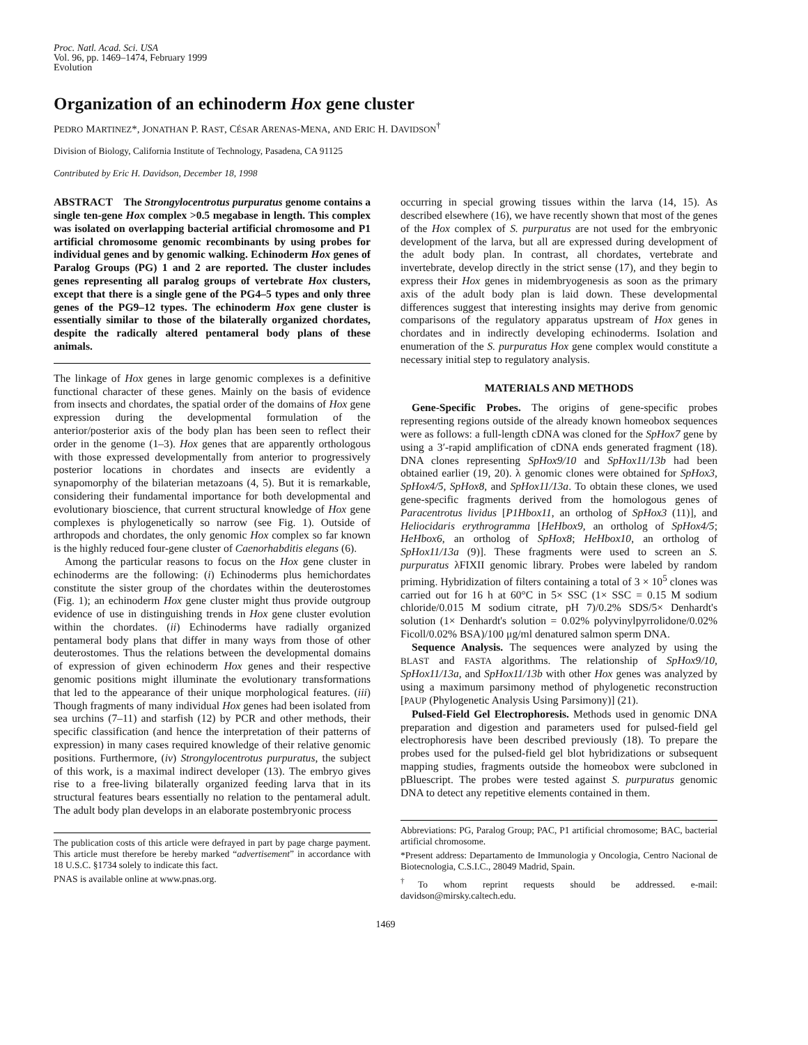Proc. Natl. Acad. Sci. USA
Vol. 96, pp. 1469–1474, February 1999
Evolution
Organization of an echinoderm Hox gene cluster
PEDRO MARTINEZ*, JONATHAN P. RAST, CÉSAR ARENAS-MENA, AND ERIC H. DAVIDSON<sup>†</sup>
Division of Biology, California Institute of Technology, Pasadena, CA 91125
Contributed by Eric H. Davidson, December 18, 1998
ABSTRACT The Strongylocentrotus purpuratus genome contains a single ten-gene Hox complex >0.5 megabase in length. This complex was isolated on overlapping bacterial artificial chromosome and P1 artificial chromosome genomic recombinants by using probes for individual genes and by genomic walking. Echinoderm Hox genes of Paralog Groups (PG) 1 and 2 are reported. The cluster includes genes representing all paralog groups of vertebrate Hox clusters, except that there is a single gene of the PG4–5 types and only three genes of the PG9–12 types. The echinoderm Hox gene cluster is essentially similar to those of the bilaterally organized chordates, despite the radically altered pentameral body plans of these animals.
The linkage of Hox genes in large genomic complexes is a definitive functional character of these genes. Mainly on the basis of evidence from insects and chordates, the spatial order of the domains of Hox gene expression during the developmental formulation of the anterior/posterior axis of the body plan has been seen to reflect their order in the genome (1–3). Hox genes that are apparently orthologous with those expressed developmentally from anterior to progressively posterior locations in chordates and insects are evidently a synapomorphy of the bilaterian metazoans (4, 5). But it is remarkable, considering their fundamental importance for both developmental and evolutionary bioscience, that current structural knowledge of Hox gene complexes is phylogenetically so narrow (see Fig. 1). Outside of arthropods and chordates, the only genomic Hox complex so far known is the highly reduced four-gene cluster of Caenorhabditis elegans (6).
Among the particular reasons to focus on the Hox gene cluster in echinoderms are the following: (i) Echinoderms plus hemichordates constitute the sister group of the chordates within the deuterostomes (Fig. 1); an echinoderm Hox gene cluster might thus provide outgroup evidence of use in distinguishing trends in Hox gene cluster evolution within the chordates. (ii) Echinoderms have radially organized pentameral body plans that differ in many ways from those of other deuterostomes. Thus the relations between the developmental domains of expression of given echinoderm Hox genes and their respective genomic positions might illuminate the evolutionary transformations that led to the appearance of their unique morphological features. (iii) Though fragments of many individual Hox genes had been isolated from sea urchins (7–11) and starfish (12) by PCR and other methods, their specific classification (and hence the interpretation of their patterns of expression) in many cases required knowledge of their relative genomic positions. Furthermore, (iv) Strongylocentrotus purpuratus, the subject of this work, is a maximal indirect developer (13). The embryo gives rise to a free-living bilaterally organized feeding larva that in its structural features bears essentially no relation to the pentameral adult. The adult body plan develops in an elaborate postembryonic process
The publication costs of this article were defrayed in part by page charge payment. This article must therefore be hereby marked “advertisement” in accordance with 18 U.S.C. §1734 solely to indicate this fact.
PNAS is available online at www.pnas.org.
occurring in special growing tissues within the larva (14, 15). As described elsewhere (16), we have recently shown that most of the genes of the Hox complex of S. purpuratus are not used for the embryonic development of the larva, but all are expressed during development of the adult body plan. In contrast, all chordates, vertebrate and invertebrate, develop directly in the strict sense (17), and they begin to express their Hox genes in midembryogenesis as soon as the primary axis of the adult body plan is laid down. These developmental differences suggest that interesting insights may derive from genomic comparisons of the regulatory apparatus upstream of Hox genes in chordates and in indirectly developing echinoderms. Isolation and enumeration of the S. purpuratus Hox gene complex would constitute a necessary initial step to regulatory analysis.
MATERIALS AND METHODS
Gene-Specific Probes. The origins of gene-specific probes representing regions outside of the already known homeobox sequences were as follows: a full-length cDNA was cloned for the SpHox7 gene by using a 3′-rapid amplification of cDNA ends generated fragment (18). DNA clones representing SpHox9/10 and SpHox11/13b had been obtained earlier (19, 20). λ genomic clones were obtained for SpHox3, SpHox4/5, SpHox8, and SpHox11/13a. To obtain these clones, we used gene-specific fragments derived from the homologous genes of Paracentrotus lividus [P1Hbox11, an ortholog of SpHox3 (11)], and Heliocidaris erythrogramma [HeHbox9, an ortholog of SpHox4/5; HeHbox6, an ortholog of SpHox8; HeHbox10, an ortholog of SpHox11/13a (9)]. These fragments were used to screen an S. purpuratus λFIXII genomic library. Probes were labeled by random priming. Hybridization of filters containing a total of 3 × 10<sup>5</sup> clones was carried out for 16 h at 60°C in 5× SSC (1× SSC = 0.15 M sodium chloride/0.015 M sodium citrate, pH 7)/0.2% SDS/5× Denhardt's solution (1× Denhardt's solution = 0.02% polyvinylpyrrolidone/0.02% Ficoll/0.02% BSA)/100 μg/ml denatured salmon sperm DNA.
Sequence Analysis. The sequences were analyzed by using the BLAST and FASTA algorithms. The relationship of SpHox9/10, SpHox11/13a, and SpHox11/13b with other Hox genes was analyzed by using a maximum parsimony method of phylogenetic reconstruction [PAUP (Phylogenetic Analysis Using Parsimony)] (21).
Pulsed-Field Gel Electrophoresis. Methods used in genomic DNA preparation and digestion and parameters used for pulsed-field gel electrophoresis have been described previously (18). To prepare the probes used for the pulsed-field gel blot hybridizations or subsequent mapping studies, fragments outside the homeobox were subcloned in pBluescript. The probes were tested against S. purpuratus genomic DNA to detect any repetitive elements contained in them.
Abbreviations: PG, Paralog Group; PAC, P1 artificial chromosome; BAC, bacterial artificial chromosome.
*Present address: Departamento de Immunologia y Oncologia, Centro Nacional de Biotecnologia, C.S.I.C., 28049 Madrid, Spain.
<sup>†</sup> To whom reprint requests should be addressed. e-mail: davidson@mirsky.caltech.edu.
1469